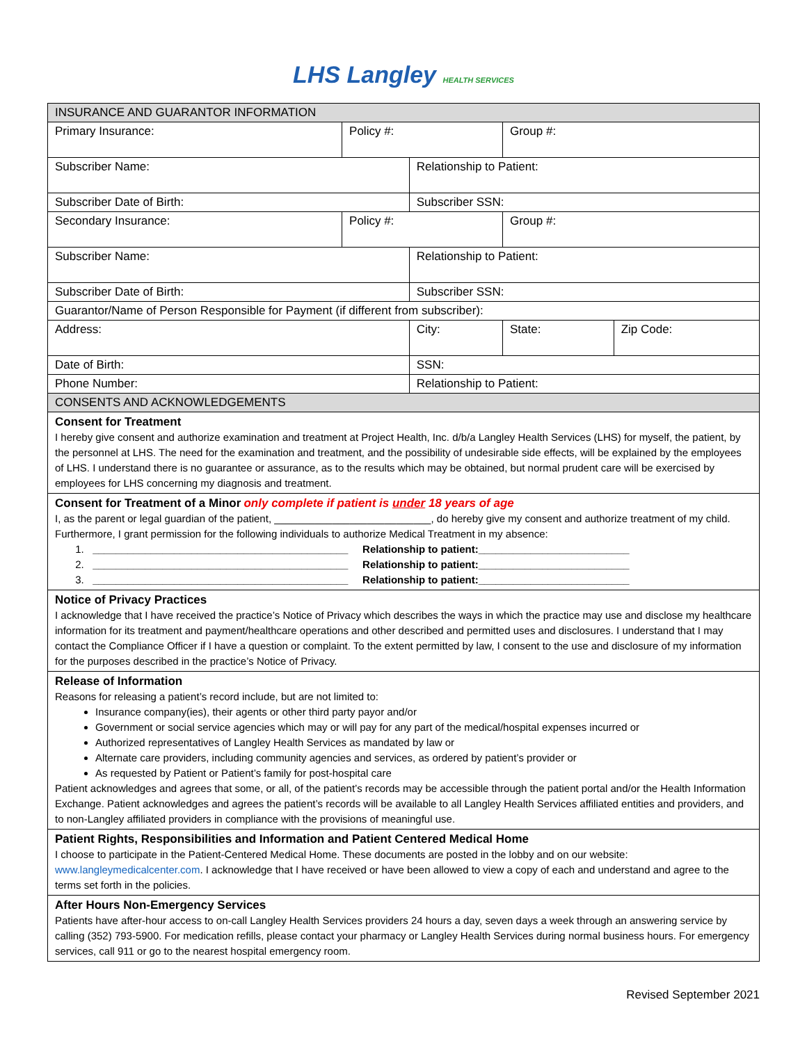LHS Langley HEALTH SERVICES
| INSURANCE AND GUARANTOR INFORMATION | | | | | |
| Primary Insurance: | Policy #: | | Group #: | | |
| Subscriber Name: | | Relationship to Patient: | | | |
| Subscriber Date of Birth: | | Subscriber SSN: | | | |
| Secondary Insurance: | Policy #: | | Group #: | | |
| Subscriber Name: | | Relationship to Patient: | | | |
| Subscriber Date of Birth: | | Subscriber SSN: | | | |
| Guarantor/Name of Person Responsible for Payment (if different from subscriber): | | | | | |
| Address: | | City: | | State: | Zip Code: |
| Date of Birth: | | SSN: | | | |
| Phone Number: | | Relationship to Patient: | | | |
| CONSENTS AND ACKNOWLEDGEMENTS | | | | | |
| Consent for Treatment I hereby give consent and authorize examination and treatment at Project Health, Inc. d/b/a Langley Health Services (LHS) for myself, the patient, by the personnel at LHS. The need for the examination and treatment, and the possibility of undesirable side effects, will be explained by the employees of LHS. I understand there is no guarantee or assurance, as to the results which may be obtained, but normal prudent care will be exercised by employees for LHS concerning my diagnosis and treatment. | | | | | |
| Consent for Treatment of a Minor only complete if patient is under 18 years of age I, as the parent or legal guardian of the patient, ___________________________, do hereby give my consent and authorize treatment of my child. Furthermore, I grant permission for the following individuals to authorize Medical Treatment in my absence: 1. ____________________________________________ Relationship to patient:__________________________ 2. ____________________________________________ Relationship to patient:__________________________ 3. ____________________________________________ Relationship to patient:__________________________ | | | | | |
| Notice of Privacy Practices I acknowledge that I have received the practice’s Notice of Privacy which describes the ways in which the practice may use and disclose my healthcare information for its treatment and payment/healthcare operations and other described and permitted uses and disclosures. I understand that I may contact the Compliance Officer if I have a question or complaint. To the extent permitted by law, I consent to the use and disclosure of my information for the purposes described in the practice’s Notice of Privacy. | | | | | |
| Release of Information Reasons for releasing a patient’s record include, but are not limited to: Insurance company(ies), their agents or other third party payor and/or Government or social service agencies which may or will pay for any part of the medical/hospital expenses incurred or Authorized representatives of Langley Health Services as mandated by law or Alternate care providers, including community agencies and services, as ordered by patient’s provider or As requested by Patient or Patient’s family for post-hospital care Patient acknowledges and agrees that some, or all, of the patient’s records may be accessible through the patient portal and/or the Health Information Exchange. Patient acknowledges and agrees the patient’s records will be available to all Langley Health Services affiliated entities and providers, and to non-Langley affiliated providers in compliance with the provisions of meaningful use. | | | | | |
| Patient Rights, Responsibilities and Information and Patient Centered Medical Home I choose to participate in the Patient-Centered Medical Home. These documents are posted in the lobby and on our website: www.langleymedicalcenter.com . I acknowledge that I have received or have been allowed to view a copy of each and understand and agree to the terms set forth in the policies. | | | | | |
| After Hours Non-Emergency Services Patients have after-hour access to on-call Langley Health Services providers 24 hours a day, seven days a week through an answering service by calling (352) 793-5900. For medication refills, please contact your pharmacy or Langley Health Services during normal business hours. For emergency services, call 911 or go to the nearest hospital emergency room. | | | | | |
Revised September 2021